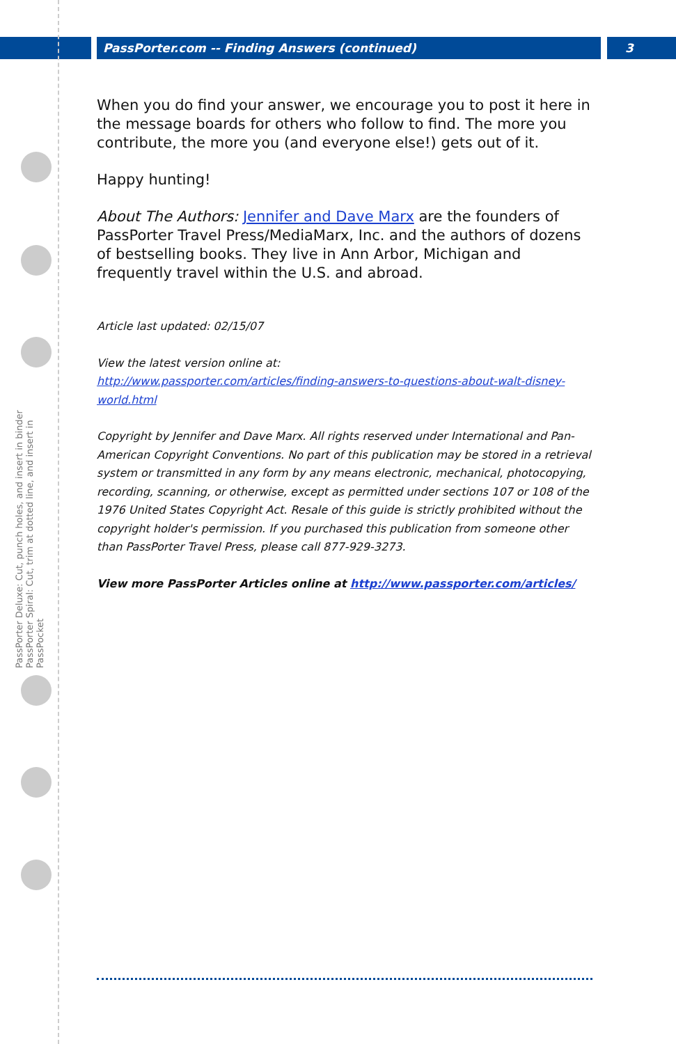PassPorter.com -- Finding Answers (continued) 3
PassPorter Deluxe: Cut, punch holes, and insert in binder
PassPorter Spiral: Cut, trim at dotted line, and insert in PassPocket
When you do find your answer, we encourage you to post it here in the message boards for others who follow to find. The more you contribute, the more you (and everyone else!) gets out of it.
Happy hunting!
About The Authors: Jennifer and Dave Marx are the founders of PassPorter Travel Press/MediaMarx, Inc. and the authors of dozens of bestselling books. They live in Ann Arbor, Michigan and frequently travel within the U.S. and abroad.
Article last updated: 02/15/07
View the latest version online at:
http://www.passporter.com/articles/finding-answers-to-questions-about-walt-disney-world.html
Copyright by Jennifer and Dave Marx. All rights reserved under International and Pan-American Copyright Conventions. No part of this publication may be stored in a retrieval system or transmitted in any form by any means electronic, mechanical, photocopying, recording, scanning, or otherwise, except as permitted under sections 107 or 108 of the 1976 United States Copyright Act. Resale of this guide is strictly prohibited without the copyright holder's permission. If you purchased this publication from someone other than PassPorter Travel Press, please call 877-929-3273.
View more PassPorter Articles online at http://www.passporter.com/articles/